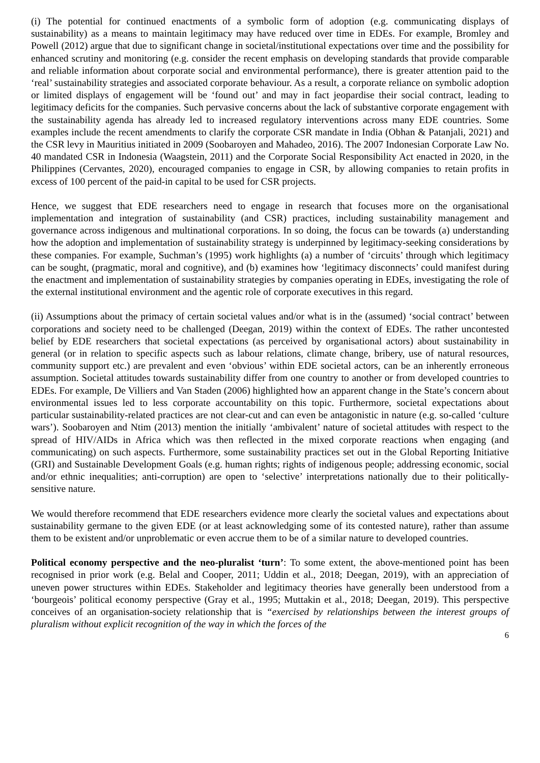(i) The potential for continued enactments of a symbolic form of adoption (e.g. communicating displays of sustainability) as a means to maintain legitimacy may have reduced over time in EDEs. For example, Bromley and Powell (2012) argue that due to significant change in societal/institutional expectations over time and the possibility for enhanced scrutiny and monitoring (e.g. consider the recent emphasis on developing standards that provide comparable and reliable information about corporate social and environmental performance), there is greater attention paid to the ‘real’ sustainability strategies and associated corporate behaviour. As a result, a corporate reliance on symbolic adoption or limited displays of engagement will be ‘found out’ and may in fact jeopardise their social contract, leading to legitimacy deficits for the companies. Such pervasive concerns about the lack of substantive corporate engagement with the sustainability agenda has already led to increased regulatory interventions across many EDE countries. Some examples include the recent amendments to clarify the corporate CSR mandate in India (Obhan & Patanjali, 2021) and the CSR levy in Mauritius initiated in 2009 (Soobaroyen and Mahadeo, 2016). The 2007 Indonesian Corporate Law No. 40 mandated CSR in Indonesia (Waagstein, 2011) and the Corporate Social Responsibility Act enacted in 2020, in the Philippines (Cervantes, 2020), encouraged companies to engage in CSR, by allowing companies to retain profits in excess of 100 percent of the paid-in capital to be used for CSR projects.
Hence, we suggest that EDE researchers need to engage in research that focuses more on the organisational implementation and integration of sustainability (and CSR) practices, including sustainability management and governance across indigenous and multinational corporations. In so doing, the focus can be towards (a) understanding how the adoption and implementation of sustainability strategy is underpinned by legitimacy-seeking considerations by these companies. For example, Suchman’s (1995) work highlights (a) a number of ‘circuits’ through which legitimacy can be sought, (pragmatic, moral and cognitive), and (b) examines how ‘legitimacy disconnects’ could manifest during the enactment and implementation of sustainability strategies by companies operating in EDEs, investigating the role of the external institutional environment and the agentic role of corporate executives in this regard.
(ii) Assumptions about the primacy of certain societal values and/or what is in the (assumed) ‘social contract’ between corporations and society need to be challenged (Deegan, 2019) within the context of EDEs. The rather uncontested belief by EDE researchers that societal expectations (as perceived by organisational actors) about sustainability in general (or in relation to specific aspects such as labour relations, climate change, bribery, use of natural resources, community support etc.) are prevalent and even ‘obvious’ within EDE societal actors, can be an inherently erroneous assumption. Societal attitudes towards sustainability differ from one country to another or from developed countries to EDEs. For example, De Villiers and Van Staden (2006) highlighted how an apparent change in the State’s concern about environmental issues led to less corporate accountability on this topic. Furthermore, societal expectations about particular sustainability-related practices are not clear-cut and can even be antagonistic in nature (e.g. so-called ‘culture wars’). Soobaroyen and Ntim (2013) mention the initially ‘ambivalent’ nature of societal attitudes with respect to the spread of HIV/AIDs in Africa which was then reflected in the mixed corporate reactions when engaging (and communicating) on such aspects. Furthermore, some sustainability practices set out in the Global Reporting Initiative (GRI) and Sustainable Development Goals (e.g. human rights; rights of indigenous people; addressing economic, social and/or ethnic inequalities; anti-corruption) are open to ‘selective’ interpretations nationally due to their politically-sensitive nature.
We would therefore recommend that EDE researchers evidence more clearly the societal values and expectations about sustainability germane to the given EDE (or at least acknowledging some of its contested nature), rather than assume them to be existent and/or unproblematic or even accrue them to be of a similar nature to developed countries.
Political economy perspective and the neo-pluralist ‘turn’: To some extent, the above-mentioned point has been recognised in prior work (e.g. Belal and Cooper, 2011; Uddin et al., 2018; Deegan, 2019), with an appreciation of uneven power structures within EDEs. Stakeholder and legitimacy theories have generally been understood from a ‘bourgeois’ political economy perspective (Gray et al., 1995; Muttakin et al., 2018; Deegan, 2019). This perspective conceives of an organisation-society relationship that is “exercised by relationships between the interest groups of pluralism without explicit recognition of the way in which the forces of the
6